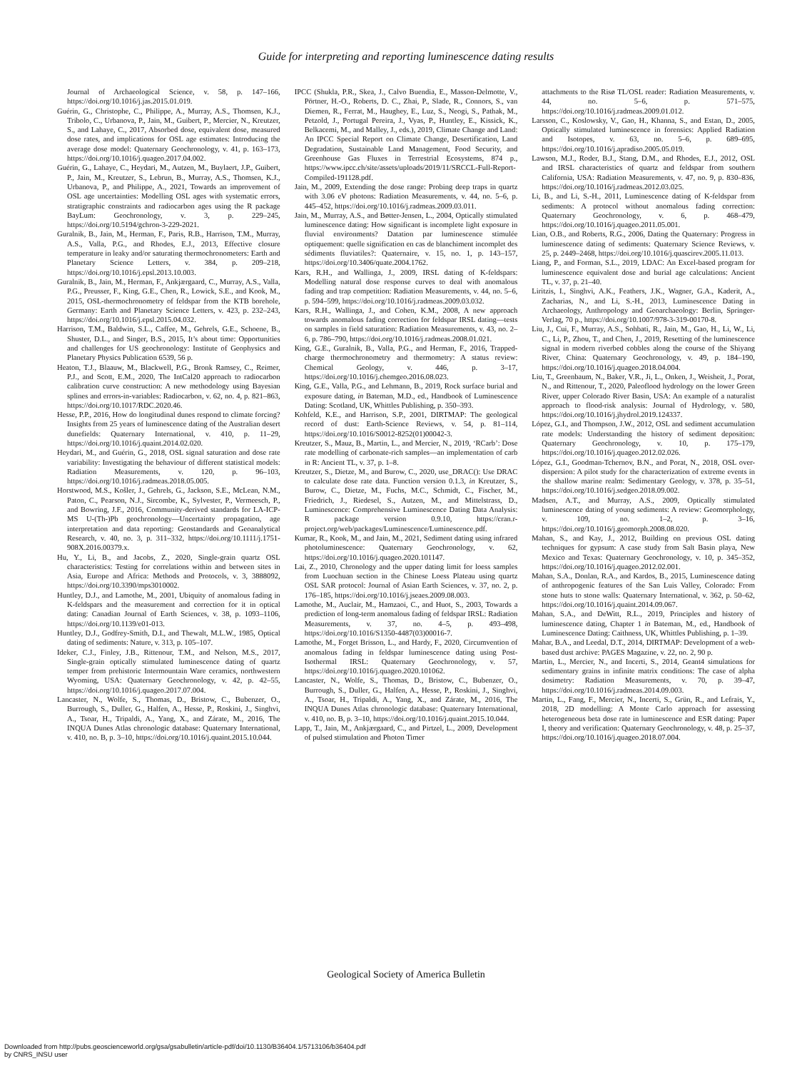Guide for interpreting and reporting luminescence dating results
Journal of Archaeological Science, v. 58, p. 147–166, https://doi.org/10.1016/j.jas.2015.01.019.
Guérin, G., Christophe, C., Philippe, A., Murray, A.S., Thomsen, K.J., Tribolo, C., Urbanova, P., Jain, M., Guibert, P., Mercier, N., Kreutzer, S., and Lahaye, C., 2017, Absorbed dose, equivalent dose, measured dose rates, and implications for OSL age estimates: Introducing the average dose model: Quaternary Geochronology, v. 41, p. 163–173, https://doi.org/10.1016/j.quageo.2017.04.002.
Guérin, G., Lahaye, C., Heydari, M., Autzen, M., Buylaert, J.P., Guibert, P., Jain, M., Kreutzer, S., Lebrun, B., Murray, A.S., Thomsen, K.J., Urbanova, P., and Philippe, A., 2021, Towards an improvement of OSL age uncertainties: Modelling OSL ages with systematic errors, stratigraphic constraints and radiocarbon ages using the R package BayLum: Geochronology, v. 3, p. 229–245, https://doi.org/10.5194/gchron-3-229-2021.
Guralnik, B., Jain, M., Herman, F., Paris, R.B., Harrison, T.M., Murray, A.S., Valla, P.G., and Rhodes, E.J., 2013, Effective closure temperature in leaky and/or saturating thermochronometers: Earth and Planetary Science Letters, v. 384, p. 209–218, https://doi.org/10.1016/j.epsl.2013.10.003.
Guralnik, B., Jain, M., Herman, F., Ankjærgaard, C., Murray, A.S., Valla, P.G., Preusser, F., King, G.E., Chen, R., Lowick, S.E., and Kook, M., 2015, OSL-thermochronometry of feldspar from the KTB borehole, Germany: Earth and Planetary Science Letters, v. 423, p. 232–243, https://doi.org/10.1016/j.epsl.2015.04.032.
Harrison, T.M., Baldwin, S.L., Caffee, M., Gehrels, G.E., Schoene, B., Shuster, D.L., and Singer, B.S., 2015, It’s about time: Opportunities and challenges for US geochronology: Institute of Geophysics and Planetary Physics Publication 6539, 56 p.
Heaton, T.J., Blaauw, M., Blackwell, P.G., Bronk Ramsey, C., Reimer, P.J., and Scott, E.M., 2020, The IntCal20 approach to radiocarbon calibration curve construction: A new methodology using Bayesian splines and errors-in-variables: Radiocarbon, v. 62, no. 4, p. 821–863, https://doi.org/10.1017/RDC.2020.46.
Hesse, P.P., 2016, How do longitudinal dunes respond to climate forcing? Insights from 25 years of luminescence dating of the Australian desert dunefields: Quaternary International, v. 410, p. 11–29, https://doi.org/10.1016/j.quaint.2014.02.020.
Heydari, M., and Guérin, G., 2018, OSL signal saturation and dose rate variability: Investigating the behaviour of different statistical models: Radiation Measurements, v. 120, p. 96–103, https://doi.org/10.1016/j.radmeas.2018.05.005.
Horstwood, M.S., Košler, J., Gehrels, G., Jackson, S.E., McLean, N.M., Paton, C., Pearson, N.J., Sircombe, K., Sylvester, P., Vermeesch, P., and Bowring, J.F., 2016, Community-derived standards for LA-ICP-MS U-(Th-)Pb geochronology—Uncertainty propagation, age interpretation and data reporting: Geostandards and Geoanalytical Research, v. 40, no. 3, p. 311–332, https://doi.org/10.1111/j.1751-908X.2016.00379.x.
Hu, Y., Li, B., and Jacobs, Z., 2020, Single-grain quartz OSL characteristics: Testing for correlations within and between sites in Asia, Europe and Africa: Methods and Protocols, v. 3, 3888092, https://doi.org/10.3390/mps3010002.
Huntley, D.J., and Lamothe, M., 2001, Ubiquity of anomalous fading in K-feldspars and the measurement and correction for it in optical dating: Canadian Journal of Earth Sciences, v. 38, p. 1093–1106, https://doi.org/10.1139/e01-013.
Huntley, D.J., Godfrey-Smith, D.I., and Thewalt, M.L.W., 1985, Optical dating of sediments: Nature, v. 313, p. 105–107.
Ideker, C.J., Finley, J.B., Rittenour, T.M., and Nelson, M.S., 2017, Single-grain optically stimulated luminescence dating of quartz temper from prehistoric Intermountain Ware ceramics, northwestern Wyoming, USA: Quaternary Geochronology, v. 42, p. 42–55, https://doi.org/10.1016/j.quageo.2017.07.004.
Lancaster, N., Wolfe, S., Thomas, D., Bristow, C., Bubenzer, O., Burrough, S., Duller, G., Halfen, A., Hesse, P., Roskini, J., Singhvi, A., Tsoar, H., Tripaldi, A., Yang, X., and Zárate, M., 2016, The INQUA Dunes Atlas chronologic database: Quaternary International, v. 410, no. B, p. 3–10, https://doi.org/10.1016/j.quaint.2015.10.044.
IPCC (Shukla, P.R., Skea, J., Calvo Buendia, E., Masson-Delmotte, V., Pörtner, H.-O., Roberts, D. C., Zhai, P., Slade, R., Connors, S., van Diemen, R., Ferrat, M., Haughey, E., Luz, S., Neogi, S., Pathak, M., Petzold, J., Portugal Pereira, J., Vyas, P., Huntley, E., Kissick, K., Belkacemi, M., and Malley, J., eds.), 2019, Climate Change and Land: An IPCC Special Report on Climate Change, Desertification, Land Degradation, Sustainable Land Management, Food Security, and Greenhouse Gas Fluxes in Terrestrial Ecosystems, 874 p., https://www.ipcc.ch/site/assets/uploads/2019/11/SRCCL-Full-Report-Compiled-191128.pdf.
Jain, M., 2009, Extending the dose range: Probing deep traps in quartz with 3.06 eV photons: Radiation Measurements, v. 44, no. 5–6, p. 445–452, https://doi.org/10.1016/j.radmeas.2009.03.011.
Jain, M., Murray, A.S., and Bøtter-Jensen, L., 2004, Optically stimulated luminescence dating: How significant is incomplete light exposure in fluvial environments? Datation par luminescence stimulée optiquement: quelle signification en cas de blanchiment incomplet des sédiments fluviatiles?: Quaternaire, v. 15, no. 1, p. 143–157, https://doi.org/10.3406/quate.2004.1762.
Kars, R.H., and Wallinga, J., 2009, IRSL dating of K-feldspars: Modelling natural dose response curves to deal with anomalous fading and trap competition: Radiation Measurements, v. 44, no. 5–6, p. 594–599, https://doi.org/10.1016/j.radmeas.2009.03.032.
Kars, R.H., Wallinga, J., and Cohen, K.M., 2008, A new approach towards anomalous fading correction for feldspar IRSL dating—tests on samples in field saturation: Radiation Measurements, v. 43, no. 2–6, p. 786–790, https://doi.org/10.1016/j.radmeas.2008.01.021.
King, G.E., Guralnik, B., Valla, P.G., and Herman, F., 2016, Trapped-charge thermochronometry and thermometry: A status review: Chemical Geology, v. 446, p. 3–17, https://doi.org/10.1016/j.chemgeo.2016.08.023.
King, G.E., Valla, P.G., and Lehmann, B., 2019, Rock surface burial and exposure dating, in Bateman, M.D., ed., Handbook of Luminescence Dating: Scotland, UK, Whittles Publishing, p. 350–393.
Kohfeld, K.E., and Harrison, S.P., 2001, DIRTMAP: The geological record of dust: Earth-Science Reviews, v. 54, p. 81–114, https://doi.org/10.1016/S0012-8252(01)00042-3.
Kreutzer, S., Mauz, B., Martin, L., and Mercier, N., 2019, ‘RCarb’: Dose rate modelling of carbonate-rich samples—an implementation of carb in R: Ancient TL, v. 37, p. 1–8.
Kreutzer, S., Dietze, M., and Burow, C., 2020, use_DRAC(): Use DRAC to calculate dose rate data. Function version 0.1.3, in Kreutzer, S., Burow, C., Dietze, M., Fuchs, M.C., Schmidt, C., Fischer, M., Friedrich, J., Riedesel, S., Autzen, M., and Mittelstrass, D., Luminescence: Comprehensive Luminescence Dating Data Analysis: R package version 0.9.10, https://cran.r-project.org/web/packages/Luminescence/Luminescence.pdf.
Kumar, R., Kook, M., and Jain, M., 2021, Sediment dating using infrared photoluminescence: Quaternary Geochronology, v. 62, https://doi.org/10.1016/j.quageo.2020.101147.
Lai, Z., 2010, Chronology and the upper dating limit for loess samples from Luochuan section in the Chinese Loess Plateau using quartz OSL SAR protocol: Journal of Asian Earth Sciences, v. 37, no. 2, p. 176–185, https://doi.org/10.1016/j.jseaes.2009.08.003.
Lamothe, M., Auclair, M., Hamzaoi, C., and Huot, S., 2003, Towards a prediction of long-term anomalous fading of feldspar IRSL: Radiation Measurements, v. 37, no. 4–5, p. 493–498, https://doi.org/10.1016/S1350-4487(03)00016-7.
Lamothe, M., Forget Brisson, L., and Hardy, F., 2020, Circumvention of anomalous fading in feldspar luminescence dating using Post-Isothermal IRSL: Quaternary Geochronology, v. 57, https://doi.org/10.1016/j.quageo.2020.101062.
Lancaster, N., Wolfe, S., Thomas, D., Bristow, C., Bubenzer, O., Burrough, S., Duller, G., Halfen, A., Hesse, P., Roskini, J., Singhvi, A., Tsoar, H., Tripaldi, A., Yang, X., and Zárate, M., 2016, The INQUA Dunes Atlas chronologic database: Quaternary International, v. 410, no. B, p. 3–10, https://doi.org/10.1016/j.quaint.2015.10.044.
Lapp, T., Jain, M., Ankjærgaard, C., and Pirtzel, L., 2009, Development of pulsed stimulation and Photon Timer
attachments to the Risø TL/OSL reader: Radiation Measurements, v. 44, no. 5–6, p. 571–575, https://doi.org/10.1016/j.radmeas.2009.01.012.
Larsson, C., Koslowsky, V., Gao, H., Khanna, S., and Estan, D., 2005, Optically stimulated luminescence in forensics: Applied Radiation and Isotopes, v. 63, no. 5–6, p. 689–695, https://doi.org/10.1016/j.apradiso.2005.05.019.
Lawson, M.J., Roder, B.J., Stang, D.M., and Rhodes, E.J., 2012, OSL and IRSL characteristics of quartz and feldspar from southern California, USA: Radiation Measurements, v. 47, no. 9, p. 830–836, https://doi.org/10.1016/j.radmeas.2012.03.025.
Li, B., and Li, S.-H., 2011, Luminescence dating of K-feldspar from sediments: A protocol without anomalous fading correction: Quaternary Geochronology, v. 6, p. 468–479, https://doi.org/10.1016/j.quageo.2011.05.001.
Lian, O.B., and Roberts, R.G., 2006, Dating the Quaternary: Progress in luminescence dating of sediments: Quaternary Science Reviews, v. 25, p. 2449–2468, https://doi.org/10.1016/j.quascirev.2005.11.013.
Liang, P., and Forman, S.L., 2019, LDAC: An Excel-based program for luminescence equivalent dose and burial age calculations: Ancient TL, v. 37, p. 21–40.
Liritzis, I., Singhvi, A.K., Feathers, J.K., Wagner, G.A., Kaderit, A., Zacharias, N., and Li, S.-H., 2013, Luminescence Dating in Archaeology, Anthropology and Geoarchaeology: Berlin, Springer-Verlag, 70 p., https://doi.org/10.1007/978-3-319-00170-8.
Liu, J., Cui, F., Murray, A.S., Sohbati, R., Jain, M., Gao, H., Li, W., Li, C., Li, P., Zhou, T., and Chen, J., 2019, Resetting of the luminescence signal in modern riverbed cobbles along the course of the Shiyang River, China: Quaternary Geochronology, v. 49, p. 184–190, https://doi.org/10.1016/j.quageo.2018.04.004.
Liu, T., Greenbaum, N., Baker, V.R., Ji, L., Onken, J., Weisheit, J., Porat, N., and Rittenour, T., 2020, Paleoflood hydrology on the lower Green River, upper Colorado River Basin, USA: An example of a naturalist approach to flood-risk analysis: Journal of Hydrology, v. 580, https://doi.org/10.1016/j.jhydrol.2019.124337.
López, G.I., and Thompson, J.W., 2012, OSL and sediment accumulation rate models: Understanding the history of sediment deposition: Quaternary Geochronology, v. 10, p. 175–179, https://doi.org/10.1016/j.quageo.2012.02.026.
López, G.I., Goodman-Tchernov, B.N., and Porat, N., 2018, OSL over-dispersion: A pilot study for the characterization of extreme events in the shallow marine realm: Sedimentary Geology, v. 378, p. 35–51, https://doi.org/10.1016/j.sedgeo.2018.09.002.
Madsen, A.T., and Murray, A.S., 2009, Optically stimulated luminescence dating of young sediments: A review: Geomorphology, v. 109, no. 1–2, p. 3–16, https://doi.org/10.1016/j.geomorph.2008.08.020.
Mahan, S., and Kay, J., 2012, Building on previous OSL dating techniques for gypsum: A case study from Salt Basin playa, New Mexico and Texas: Quaternary Geochronology, v. 10, p. 345–352, https://doi.org/10.1016/j.quageo.2012.02.001.
Mahan, S.A., Donlan, R.A., and Kardos, B., 2015, Luminescence dating of anthropogenic features of the San Luis Valley, Colorado: From stone huts to stone walls: Quaternary International, v. 362, p. 50–62, https://doi.org/10.1016/j.quaint.2014.09.067.
Mahan, S.A., and DeWitt, R.L., 2019, Principles and history of luminescence dating, Chapter 1 in Bateman, M., ed., Handbook of Luminescence Dating: Caithness, UK, Whittles Publishing, p. 1–39.
Mahar, B.A., and Leedal, D.T., 2014, DIRTMAP: Development of a web-based dust archive: PAGES Magazine, v. 22, no. 2, 90 p.
Martin, L., Mercier, N., and Incerti, S., 2014, Geant4 simulations for sedimentary grains in infinite matrix conditions: The case of alpha dosimetry: Radiation Measurements, v. 70, p. 39–47, https://doi.org/10.1016/j.radmeas.2014.09.003.
Martin, L., Fang, F., Mercier, N., Incerti, S., Grün, R., and Lefrais, Y., 2018, 2D modelling: A Monte Carlo approach for assessing heterogeneous beta dose rate in luminescence and ESR dating: Paper I, theory and verification: Quaternary Geochronology, v. 48, p. 25–37, https://doi.org/10.1016/j.quageo.2018.07.004.
Geological Society of America Bulletin
Downloaded from http://pubs.geoscienceworld.org/gsa/gsabulletin/article-pdf/doi/10.1130/B36404.1/5713106/b36404.pdf
by CNRS_INSU user